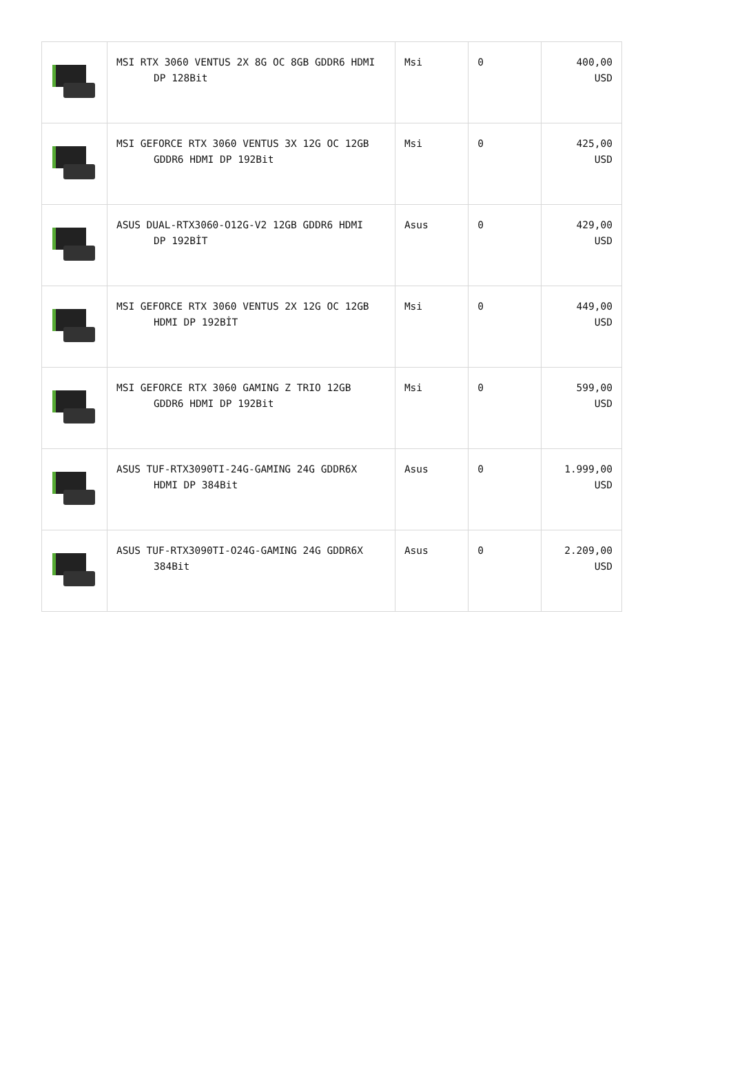| | MSI RTX 3060 VENTUS 2X 8G OC 8GB GDDR6 HDMI DP 128Bit | Msi | 0 | 400,00 USD |
| | MSI GEFORCE RTX 3060 VENTUS 3X 12G OC 12GB GDDR6 HDMI DP 192Bit | Msi | 0 | 425,00 USD |
| | ASUS DUAL-RTX3060-O12G-V2 12GB GDDR6 HDMI DP 192BİT | Asus | 0 | 429,00 USD |
| | MSI GEFORCE RTX 3060 VENTUS 2X 12G OC 12GB HDMI DP 192BİT | Msi | 0 | 449,00 USD |
| | MSI GEFORCE RTX 3060 GAMING Z TRIO 12GB GDDR6 HDMI DP 192Bit | Msi | 0 | 599,00 USD |
| | ASUS TUF-RTX3090TI-24G-GAMING 24G GDDR6X HDMI DP 384Bit | Asus | 0 | 1.999,00 USD |
| | ASUS TUF-RTX3090TI-O24G-GAMING 24G GDDR6X 384Bit | Asus | 0 | 2.209,00 USD |